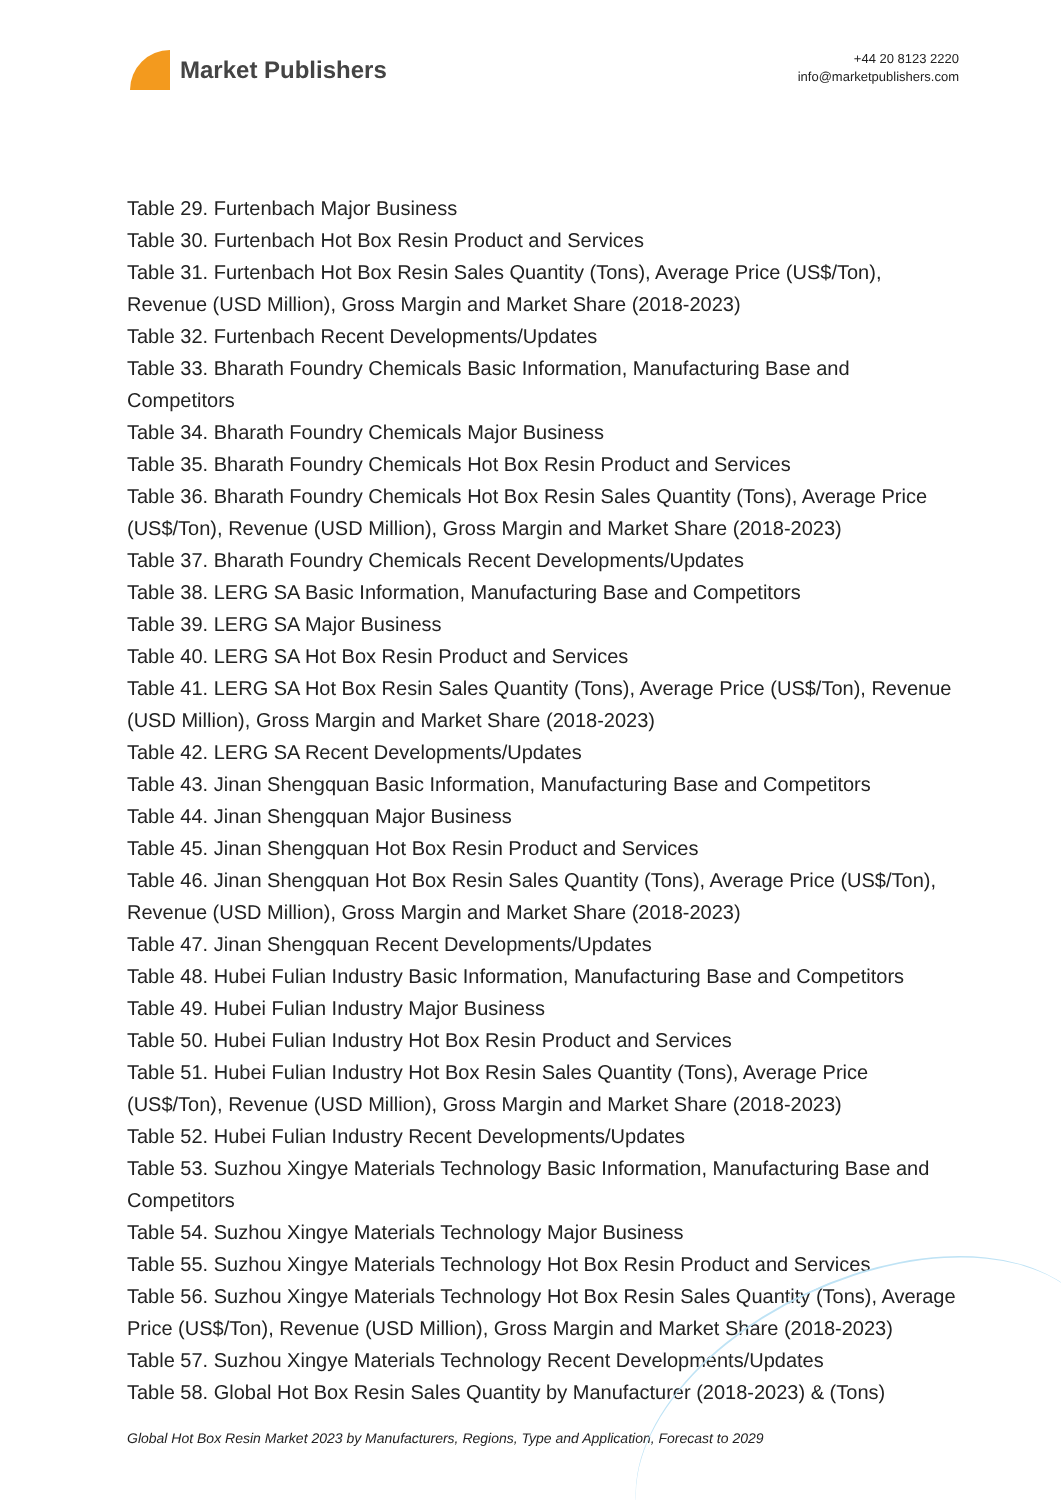Market Publishers
+44 20 8123 2220
info@marketpublishers.com
Table 29. Furtenbach Major Business
Table 30. Furtenbach Hot Box Resin Product and Services
Table 31. Furtenbach Hot Box Resin Sales Quantity (Tons), Average Price (US$/Ton), Revenue (USD Million), Gross Margin and Market Share (2018-2023)
Table 32. Furtenbach Recent Developments/Updates
Table 33. Bharath Foundry Chemicals Basic Information, Manufacturing Base and Competitors
Table 34. Bharath Foundry Chemicals Major Business
Table 35. Bharath Foundry Chemicals Hot Box Resin Product and Services
Table 36. Bharath Foundry Chemicals Hot Box Resin Sales Quantity (Tons), Average Price (US$/Ton), Revenue (USD Million), Gross Margin and Market Share (2018-2023)
Table 37. Bharath Foundry Chemicals Recent Developments/Updates
Table 38. LERG SA Basic Information, Manufacturing Base and Competitors
Table 39. LERG SA Major Business
Table 40. LERG SA Hot Box Resin Product and Services
Table 41. LERG SA Hot Box Resin Sales Quantity (Tons), Average Price (US$/Ton), Revenue (USD Million), Gross Margin and Market Share (2018-2023)
Table 42. LERG SA Recent Developments/Updates
Table 43. Jinan Shengquan Basic Information, Manufacturing Base and Competitors
Table 44. Jinan Shengquan Major Business
Table 45. Jinan Shengquan Hot Box Resin Product and Services
Table 46. Jinan Shengquan Hot Box Resin Sales Quantity (Tons), Average Price (US$/Ton), Revenue (USD Million), Gross Margin and Market Share (2018-2023)
Table 47. Jinan Shengquan Recent Developments/Updates
Table 48. Hubei Fulian Industry Basic Information, Manufacturing Base and Competitors
Table 49. Hubei Fulian Industry Major Business
Table 50. Hubei Fulian Industry Hot Box Resin Product and Services
Table 51. Hubei Fulian Industry Hot Box Resin Sales Quantity (Tons), Average Price (US$/Ton), Revenue (USD Million), Gross Margin and Market Share (2018-2023)
Table 52. Hubei Fulian Industry Recent Developments/Updates
Table 53. Suzhou Xingye Materials Technology Basic Information, Manufacturing Base and Competitors
Table 54. Suzhou Xingye Materials Technology Major Business
Table 55. Suzhou Xingye Materials Technology Hot Box Resin Product and Services
Table 56. Suzhou Xingye Materials Technology Hot Box Resin Sales Quantity (Tons), Average Price (US$/Ton), Revenue (USD Million), Gross Margin and Market Share (2018-2023)
Table 57. Suzhou Xingye Materials Technology Recent Developments/Updates
Table 58. Global Hot Box Resin Sales Quantity by Manufacturer (2018-2023) & (Tons)
Global Hot Box Resin Market 2023 by Manufacturers, Regions, Type and Application, Forecast to 2029